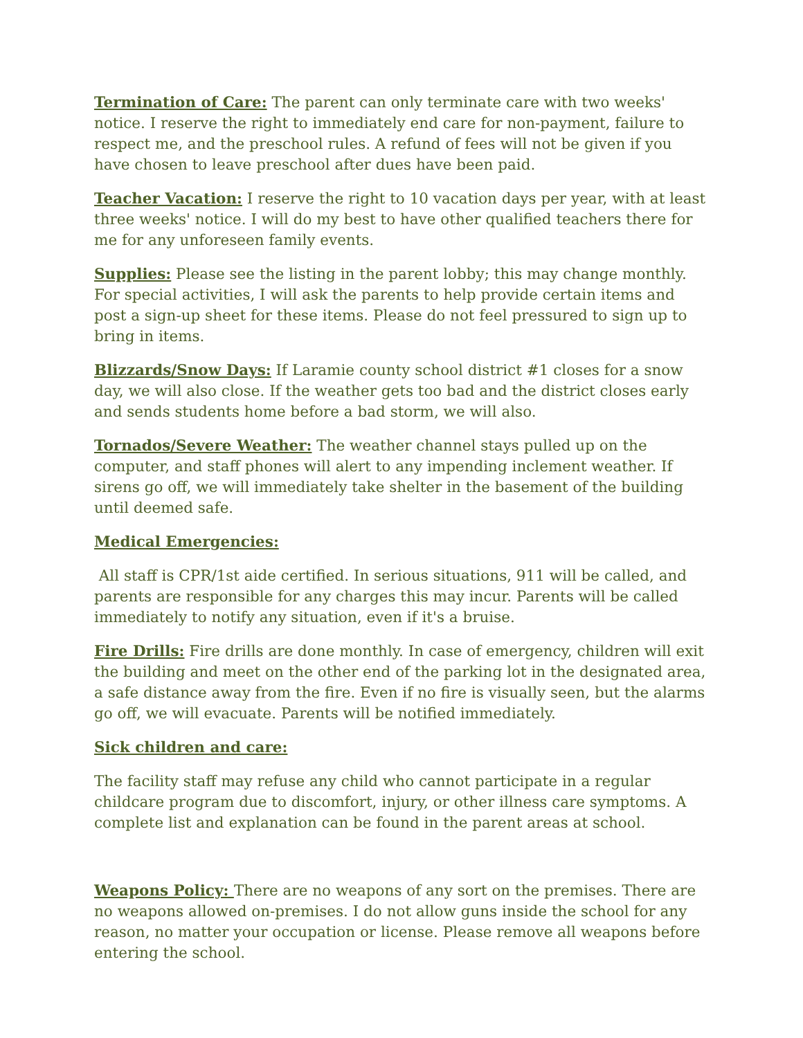Termination of Care: The parent can only terminate care with two weeks' notice. I reserve the right to immediately end care for non-payment, failure to respect me, and the preschool rules. A refund of fees will not be given if you have chosen to leave preschool after dues have been paid.
Teacher Vacation: I reserve the right to 10 vacation days per year, with at least three weeks' notice. I will do my best to have other qualified teachers there for me for any unforeseen family events.
Supplies: Please see the listing in the parent lobby; this may change monthly. For special activities, I will ask the parents to help provide certain items and post a sign-up sheet for these items. Please do not feel pressured to sign up to bring in items.
Blizzards/Snow Days: If Laramie county school district #1 closes for a snow day, we will also close. If the weather gets too bad and the district closes early and sends students home before a bad storm, we will also.
Tornados/Severe Weather: The weather channel stays pulled up on the computer, and staff phones will alert to any impending inclement weather. If sirens go off, we will immediately take shelter in the basement of the building until deemed safe.
Medical Emergencies:
All staff is CPR/1st aide certified. In serious situations, 911 will be called, and parents are responsible for any charges this may incur. Parents will be called immediately to notify any situation, even if it's a bruise.
Fire Drills: Fire drills are done monthly. In case of emergency, children will exit the building and meet on the other end of the parking lot in the designated area, a safe distance away from the fire. Even if no fire is visually seen, but the alarms go off, we will evacuate. Parents will be notified immediately.
Sick children and care:
The facility staff may refuse any child who cannot participate in a regular childcare program due to discomfort, injury, or other illness care symptoms. A complete list and explanation can be found in the parent areas at school.
Weapons Policy: There are no weapons of any sort on the premises. There are no weapons allowed on-premises. I do not allow guns inside the school for any reason, no matter your occupation or license. Please remove all weapons before entering the school.